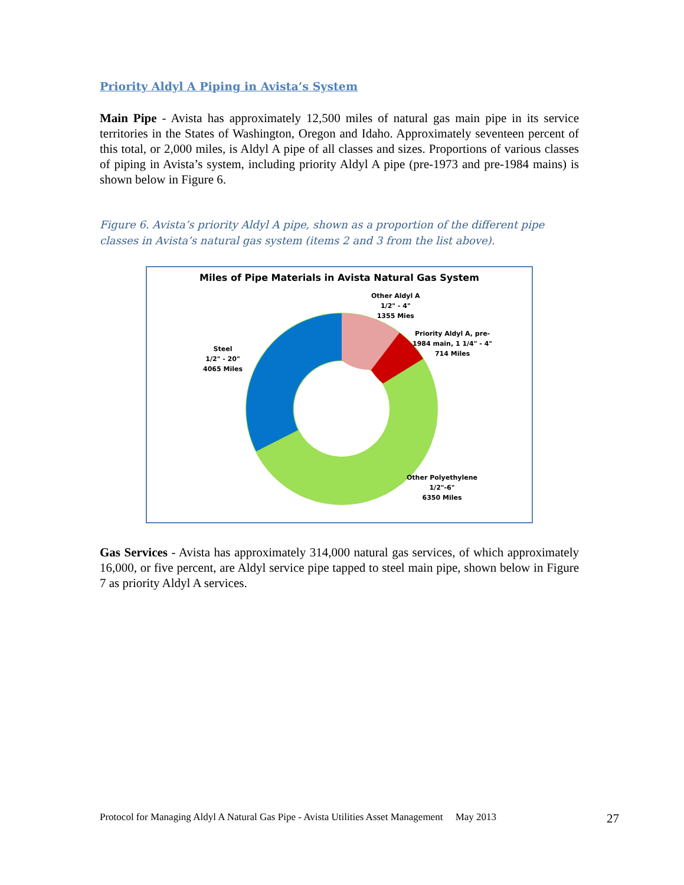Priority Aldyl A Piping in Avista’s System
Main Pipe - Avista has approximately 12,500 miles of natural gas main pipe in its service territories in the States of Washington, Oregon and Idaho. Approximately seventeen percent of this total, or 2,000 miles, is Aldyl A pipe of all classes and sizes. Proportions of various classes of piping in Avista’s system, including priority Aldyl A pipe (pre-1973 and pre-1984 mains) is shown below in Figure 6.
Figure 6. Avista’s priority Aldyl A pipe, shown as a proportion of the different pipe classes in Avista’s natural gas system (items 2 and 3 from the list above).
Miles of Pipe Materials in Avista Natural Gas System
Other Aldyl A
1/2" - 4"
1355 Mies
Priority Aldyl A, pre-
1984 main, 1 1/4" - 4"
714 Miles
Steel
1/2" - 20"
4065 Miles
Other Polyethylene
1/2"-6"
6350 Miles
Gas Services - Avista has approximately 314,000 natural gas services, of which approximately 16,000, or five percent, are Aldyl service pipe tapped to steel main pipe, shown below in Figure 7 as priority Aldyl A services.
Protocol for Managing Aldyl A Natural Gas Pipe - Avista Utilities Asset Management May 2013 27